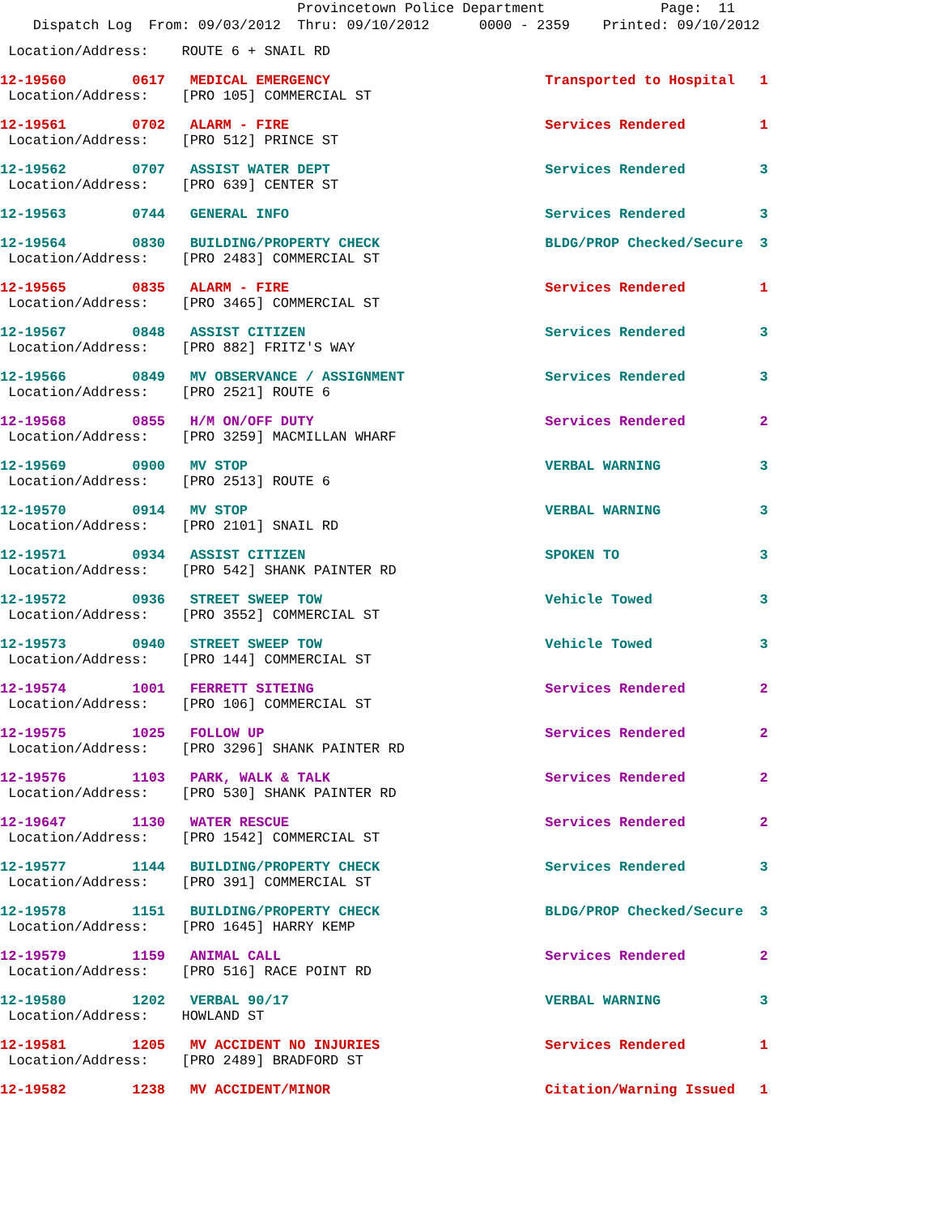Provincetown Police Department Page: 11
Dispatch Log From: 09/03/2012 Thru: 09/10/2012 0000 - 2359 Printed: 09/10/2012
Location/Address: ROUTE 6 + SNAIL RD
12-19560 0617 MEDICAL EMERGENCY Transported to Hospital 1 Location/Address: [PRO 105] COMMERCIAL ST
12-19561 0702 ALARM - FIRE Services Rendered 1 Location/Address: [PRO 512] PRINCE ST
12-19562 0707 ASSIST WATER DEPT Services Rendered 3 Location/Address: [PRO 639] CENTER ST
12-19563 0744 GENERAL INFO Services Rendered 3
12-19564 0830 BUILDING/PROPERTY CHECK BLDG/PROP Checked/Secure 3 Location/Address: [PRO 2483] COMMERCIAL ST
12-19565 0835 ALARM - FIRE Services Rendered 1 Location/Address: [PRO 3465] COMMERCIAL ST
12-19567 0848 ASSIST CITIZEN Services Rendered 3 Location/Address: [PRO 882] FRITZ'S WAY
12-19566 0849 MV OBSERVANCE / ASSIGNMENT Services Rendered 3 Location/Address: [PRO 2521] ROUTE 6
12-19568 0855 H/M ON/OFF DUTY Services Rendered 2 Location/Address: [PRO 3259] MACMILLAN WHARF
12-19569 0900 MV STOP VERBAL WARNING 3 Location/Address: [PRO 2513] ROUTE 6
12-19570 0914 MV STOP VERBAL WARNING 3 Location/Address: [PRO 2101] SNAIL RD
12-19571 0934 ASSIST CITIZEN SPOKEN TO 3 Location/Address: [PRO 542] SHANK PAINTER RD
12-19572 0936 STREET SWEEP TOW Vehicle Towed 3 Location/Address: [PRO 3552] COMMERCIAL ST
12-19573 0940 STREET SWEEP TOW Vehicle Towed 3 Location/Address: [PRO 144] COMMERCIAL ST
12-19574 1001 FERRETT SITEING Services Rendered 2 Location/Address: [PRO 106] COMMERCIAL ST
12-19575 1025 FOLLOW UP Services Rendered 2 Location/Address: [PRO 3296] SHANK PAINTER RD
12-19576 1103 PARK, WALK & TALK Services Rendered 2 Location/Address: [PRO 530] SHANK PAINTER RD
12-19647 1130 WATER RESCUE Services Rendered 2 Location/Address: [PRO 1542] COMMERCIAL ST
12-19577 1144 BUILDING/PROPERTY CHECK Services Rendered 3 Location/Address: [PRO 391] COMMERCIAL ST
12-19578 1151 BUILDING/PROPERTY CHECK BLDG/PROP Checked/Secure 3 Location/Address: [PRO 1645] HARRY KEMP
12-19579 1159 ANIMAL CALL Services Rendered 2 Location/Address: [PRO 516] RACE POINT RD
12-19580 1202 VERBAL 90/17 VERBAL WARNING 3 Location/Address: HOWLAND ST
12-19581 1205 MV ACCIDENT NO INJURIES Services Rendered 1 Location/Address: [PRO 2489] BRADFORD ST
12-19582 1238 MV ACCIDENT/MINOR Citation/Warning Issued 1